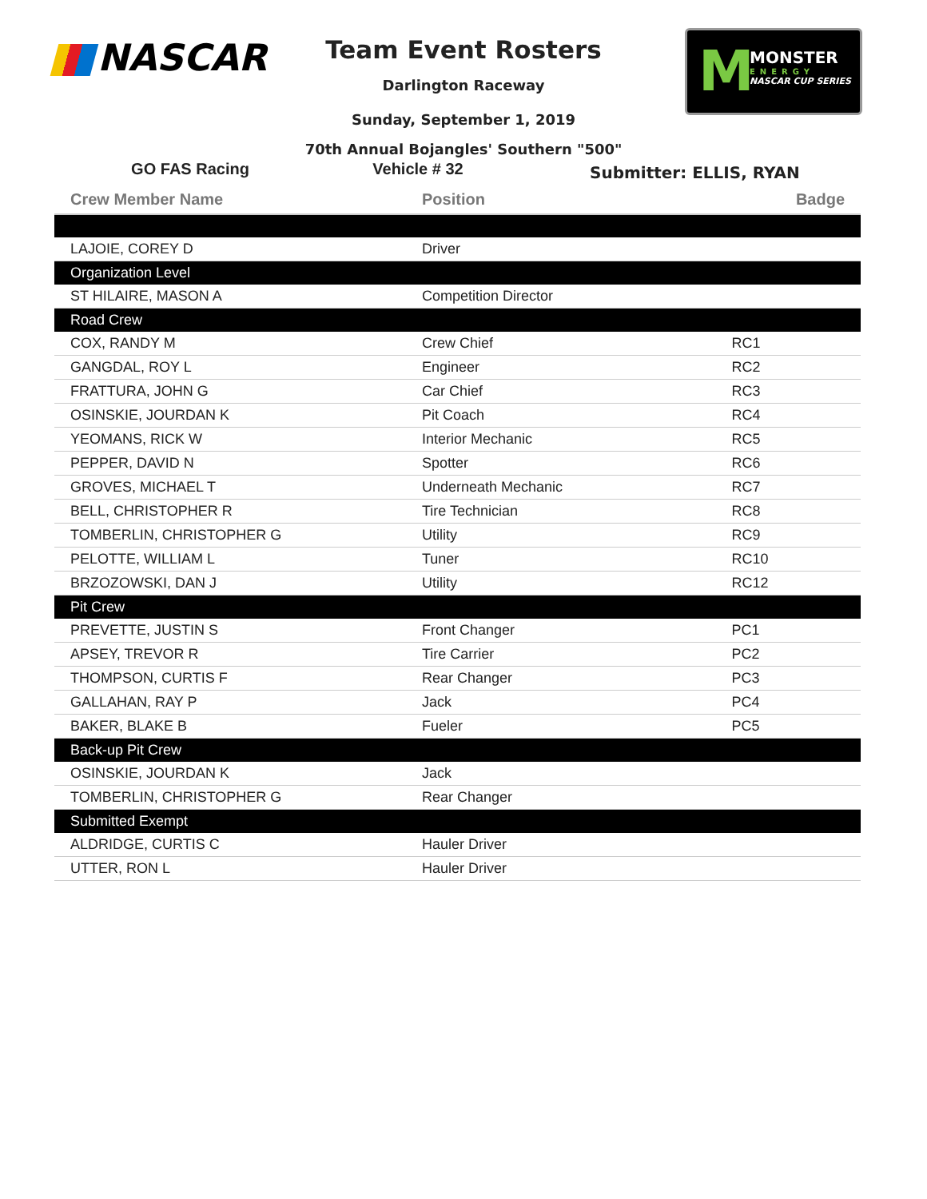NASCAR
M
MONSTER
ENERGY
NASCAR CUP SERIES
Team Event Rosters
Darlington Raceway
Sunday, September 1, 2019
70th Annual Bojangles' Southern "500"
GO FAS Racing Vehicle # 32
Submitter: ELLIS, RYAN
| Crew Member Name | Position | Badge |
| --- | --- | --- |
| LAJOIE, COREY D | Driver | |
| Organization Level | | |
| ST HILAIRE, MASON A | Competition Director | |
| Road Crew | | |
| COX, RANDY M | Crew Chief | RC1 |
| GANGDAL, ROY L | Engineer | RC2 |
| FRATTURA, JOHN G | Car Chief | RC3 |
| OSINSKIE, JOURDAN K | Pit Coach | RC4 |
| YEOMANS, RICK W | Interior Mechanic | RC5 |
| PEPPER, DAVID N | Spotter | RC6 |
| GROVES, MICHAEL T | Underneath Mechanic | RC7 |
| BELL, CHRISTOPHER R | Tire Technician | RC8 |
| TOMBERLIN, CHRISTOPHER G | Utility | RC9 |
| PELOTTE, WILLIAM L | Tuner | RC10 |
| BRZOZOWSKI, DAN J | Utility | RC12 |
| Pit Crew | | |
| PREVETTE, JUSTIN S | Front Changer | PC1 |
| APSEY, TREVOR R | Tire Carrier | PC2 |
| THOMPSON, CURTIS F | Rear Changer | PC3 |
| GALLAHAN, RAY P | Jack | PC4 |
| BAKER, BLAKE B | Fueler | PC5 |
| Back-up Pit Crew | | |
| OSINSKIE, JOURDAN K | Jack | |
| TOMBERLIN, CHRISTOPHER G | Rear Changer | |
| Submitted Exempt | | |
| ALDRIDGE, CURTIS C | Hauler Driver | |
| UTTER, RON L | Hauler Driver | |